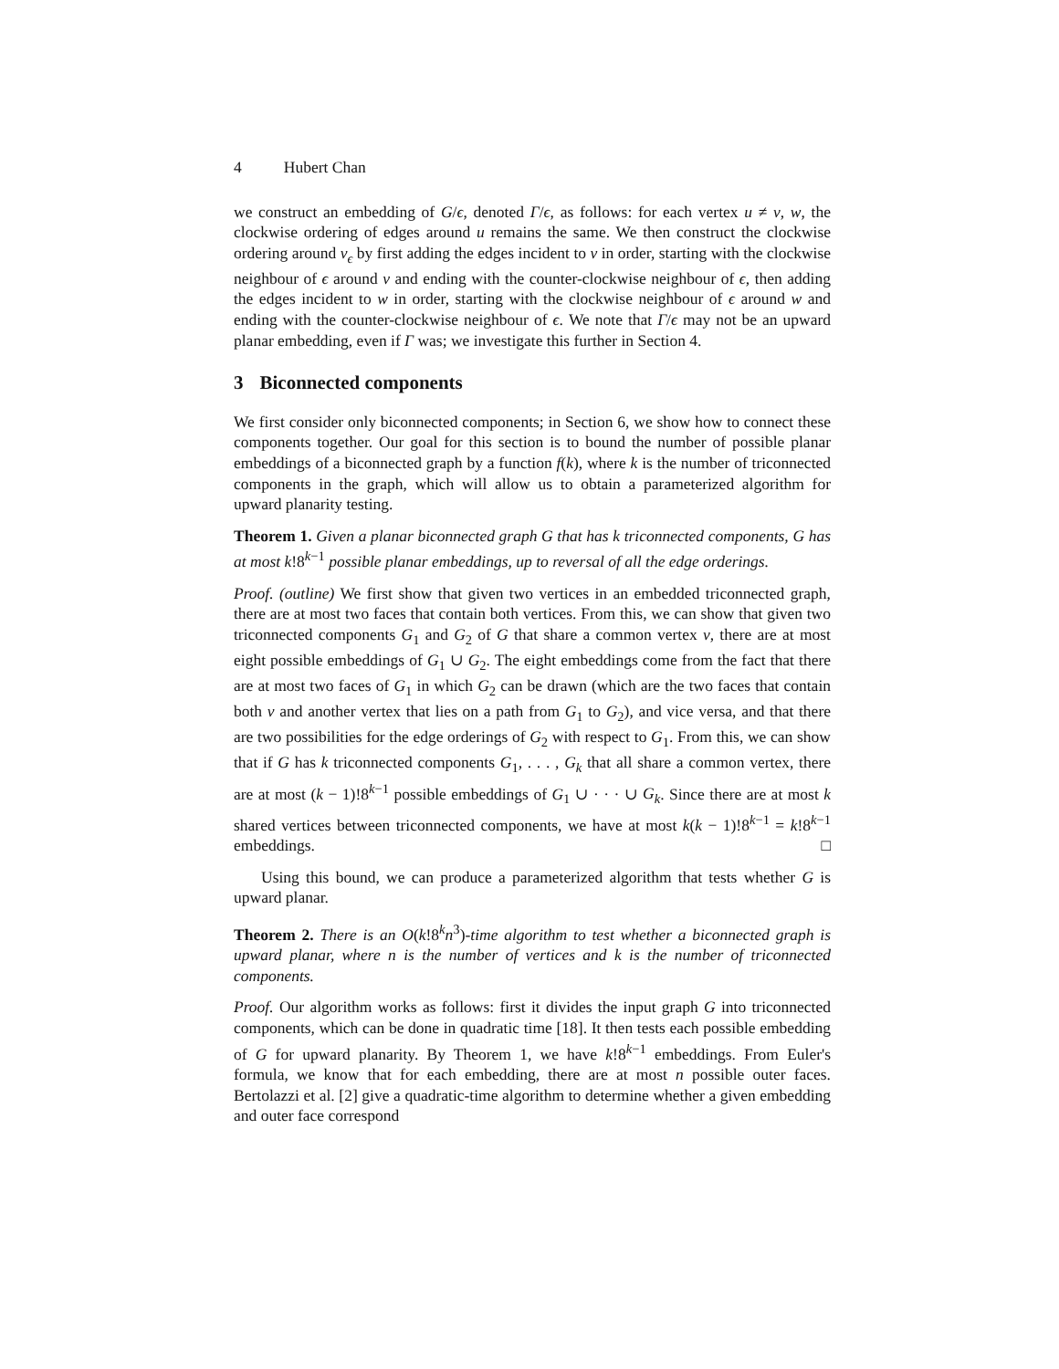4 Hubert Chan
we construct an embedding of G/ϵ, denoted Γ/ϵ, as follows: for each vertex u ≠ v, w, the clockwise ordering of edges around u remains the same. We then construct the clockwise ordering around v<sub>ϵ</sub> by first adding the edges incident to v in order, starting with the clockwise neighbour of ϵ around v and ending with the counter-clockwise neighbour of ϵ, then adding the edges incident to w in order, starting with the clockwise neighbour of ϵ around w and ending with the counter-clockwise neighbour of ϵ. We note that Γ/ϵ may not be an upward planar embedding, even if Γ was; we investigate this further in Section 4.
3 Biconnected components
We first consider only biconnected components; in Section 6, we show how to connect these components together. Our goal for this section is to bound the number of possible planar embeddings of a biconnected graph by a function f(k), where k is the number of triconnected components in the graph, which will allow us to obtain a parameterized algorithm for upward planarity testing.
Theorem 1. Given a planar biconnected graph G that has k triconnected components, G has at most k!8<sup>k−1</sup> possible planar embeddings, up to reversal of all the edge orderings.
Proof. (outline) We first show that given two vertices in an embedded triconnected graph, there are at most two faces that contain both vertices. From this, we can show that given two triconnected components G<sub>1</sub> and G<sub>2</sub> of G that share a common vertex v, there are at most eight possible embeddings of G<sub>1</sub> ∪ G<sub>2</sub>. The eight embeddings come from the fact that there are at most two faces of G<sub>1</sub> in which G<sub>2</sub> can be drawn (which are the two faces that contain both v and another vertex that lies on a path from G<sub>1</sub> to G<sub>2</sub>), and vice versa, and that there are two possibilities for the edge orderings of G<sub>2</sub> with respect to G<sub>1</sub>. From this, we can show that if G has k triconnected components G<sub>1</sub>, . . . , G<sub>k</sub> that all share a common vertex, there are at most (k − 1)!8<sup>k−1</sup> possible embeddings of G<sub>1</sub> ∪ · · · ∪ G<sub>k</sub>. Since there are at most k shared vertices between triconnected components, we have at most k(k − 1)!8<sup>k−1</sup> = k!8<sup>k−1</sup> embeddings. □
Using this bound, we can produce a parameterized algorithm that tests whether G is upward planar.
Theorem 2. There is an O(k!8<sup>k</sup>n<sup>3</sup>)-time algorithm to test whether a biconnected graph is upward planar, where n is the number of vertices and k is the number of triconnected components.
Proof. Our algorithm works as follows: first it divides the input graph G into triconnected components, which can be done in quadratic time [18]. It then tests each possible embedding of G for upward planarity. By Theorem 1, we have k!8<sup>k−1</sup> embeddings. From Euler's formula, we know that for each embedding, there are at most n possible outer faces. Bertolazzi et al. [2] give a quadratic-time algorithm to determine whether a given embedding and outer face correspond